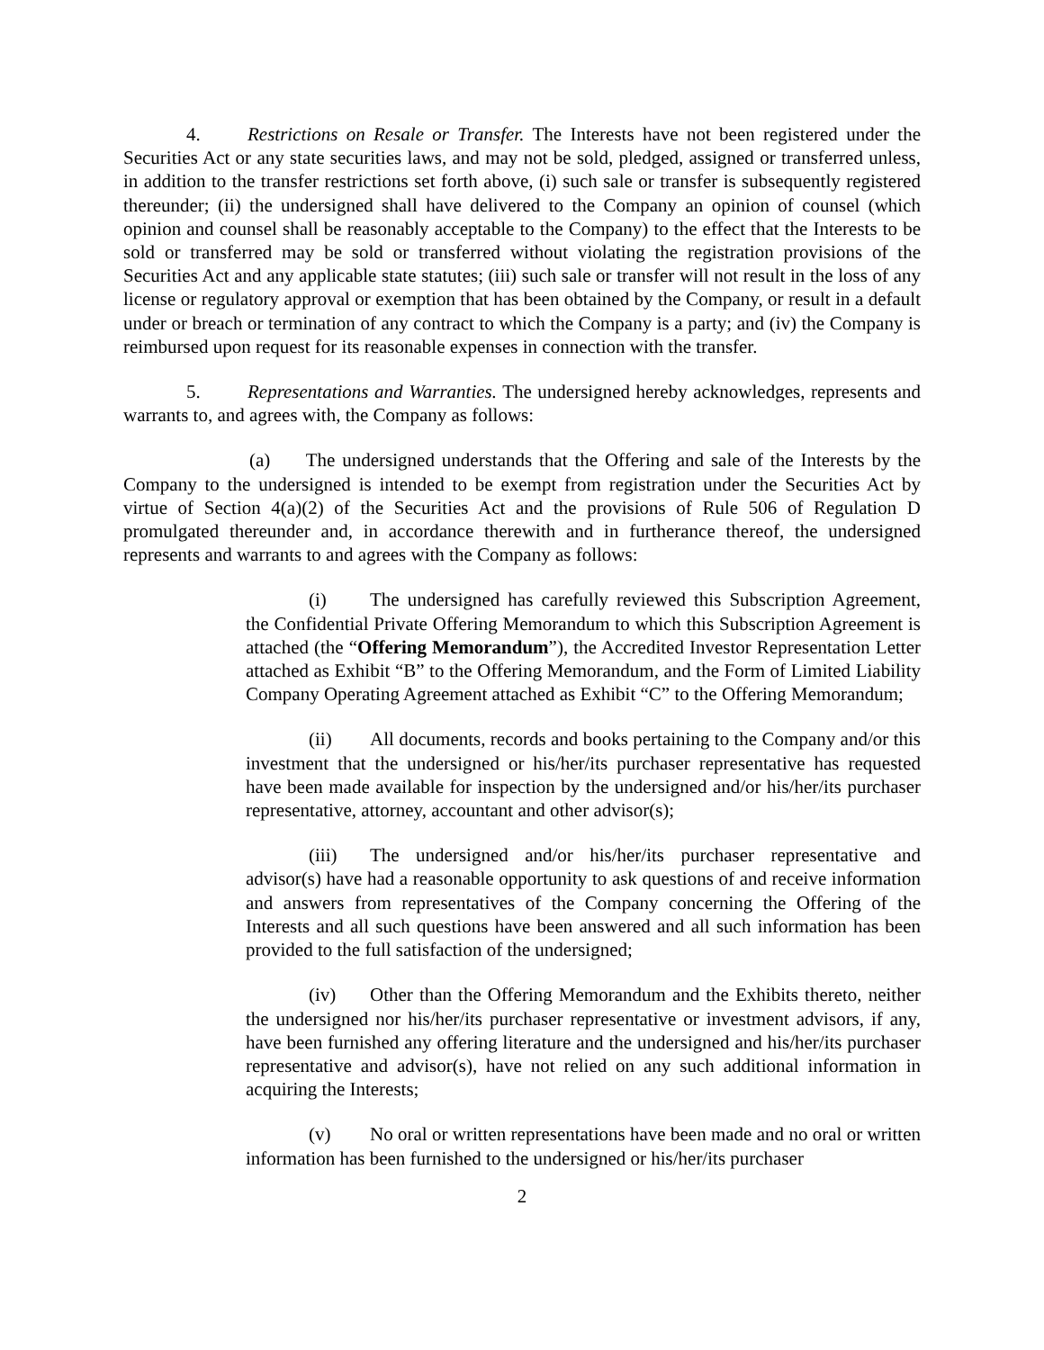4. Restrictions on Resale or Transfer. The Interests have not been registered under the Securities Act or any state securities laws, and may not be sold, pledged, assigned or transferred unless, in addition to the transfer restrictions set forth above, (i) such sale or transfer is subsequently registered thereunder; (ii) the undersigned shall have delivered to the Company an opinion of counsel (which opinion and counsel shall be reasonably acceptable to the Company) to the effect that the Interests to be sold or transferred may be sold or transferred without violating the registration provisions of the Securities Act and any applicable state statutes; (iii) such sale or transfer will not result in the loss of any license or regulatory approval or exemption that has been obtained by the Company, or result in a default under or breach or termination of any contract to which the Company is a party; and (iv) the Company is reimbursed upon request for its reasonable expenses in connection with the transfer.
5. Representations and Warranties. The undersigned hereby acknowledges, represents and warrants to, and agrees with, the Company as follows:
(a) The undersigned understands that the Offering and sale of the Interests by the Company to the undersigned is intended to be exempt from registration under the Securities Act by virtue of Section 4(a)(2) of the Securities Act and the provisions of Rule 506 of Regulation D promulgated thereunder and, in accordance therewith and in furtherance thereof, the undersigned represents and warrants to and agrees with the Company as follows:
(i) The undersigned has carefully reviewed this Subscription Agreement, the Confidential Private Offering Memorandum to which this Subscription Agreement is attached (the “Offering Memorandum”), the Accredited Investor Representation Letter attached as Exhibit “B” to the Offering Memorandum, and the Form of Limited Liability Company Operating Agreement attached as Exhibit “C” to the Offering Memorandum;
(ii) All documents, records and books pertaining to the Company and/or this investment that the undersigned or his/her/its purchaser representative has requested have been made available for inspection by the undersigned and/or his/her/its purchaser representative, attorney, accountant and other advisor(s);
(iii) The undersigned and/or his/her/its purchaser representative and advisor(s) have had a reasonable opportunity to ask questions of and receive information and answers from representatives of the Company concerning the Offering of the Interests and all such questions have been answered and all such information has been provided to the full satisfaction of the undersigned;
(iv) Other than the Offering Memorandum and the Exhibits thereto, neither the undersigned nor his/her/its purchaser representative or investment advisors, if any, have been furnished any offering literature and the undersigned and his/her/its purchaser representative and advisor(s), have not relied on any such additional information in acquiring the Interests;
(v) No oral or written representations have been made and no oral or written information has been furnished to the undersigned or his/her/its purchaser
2